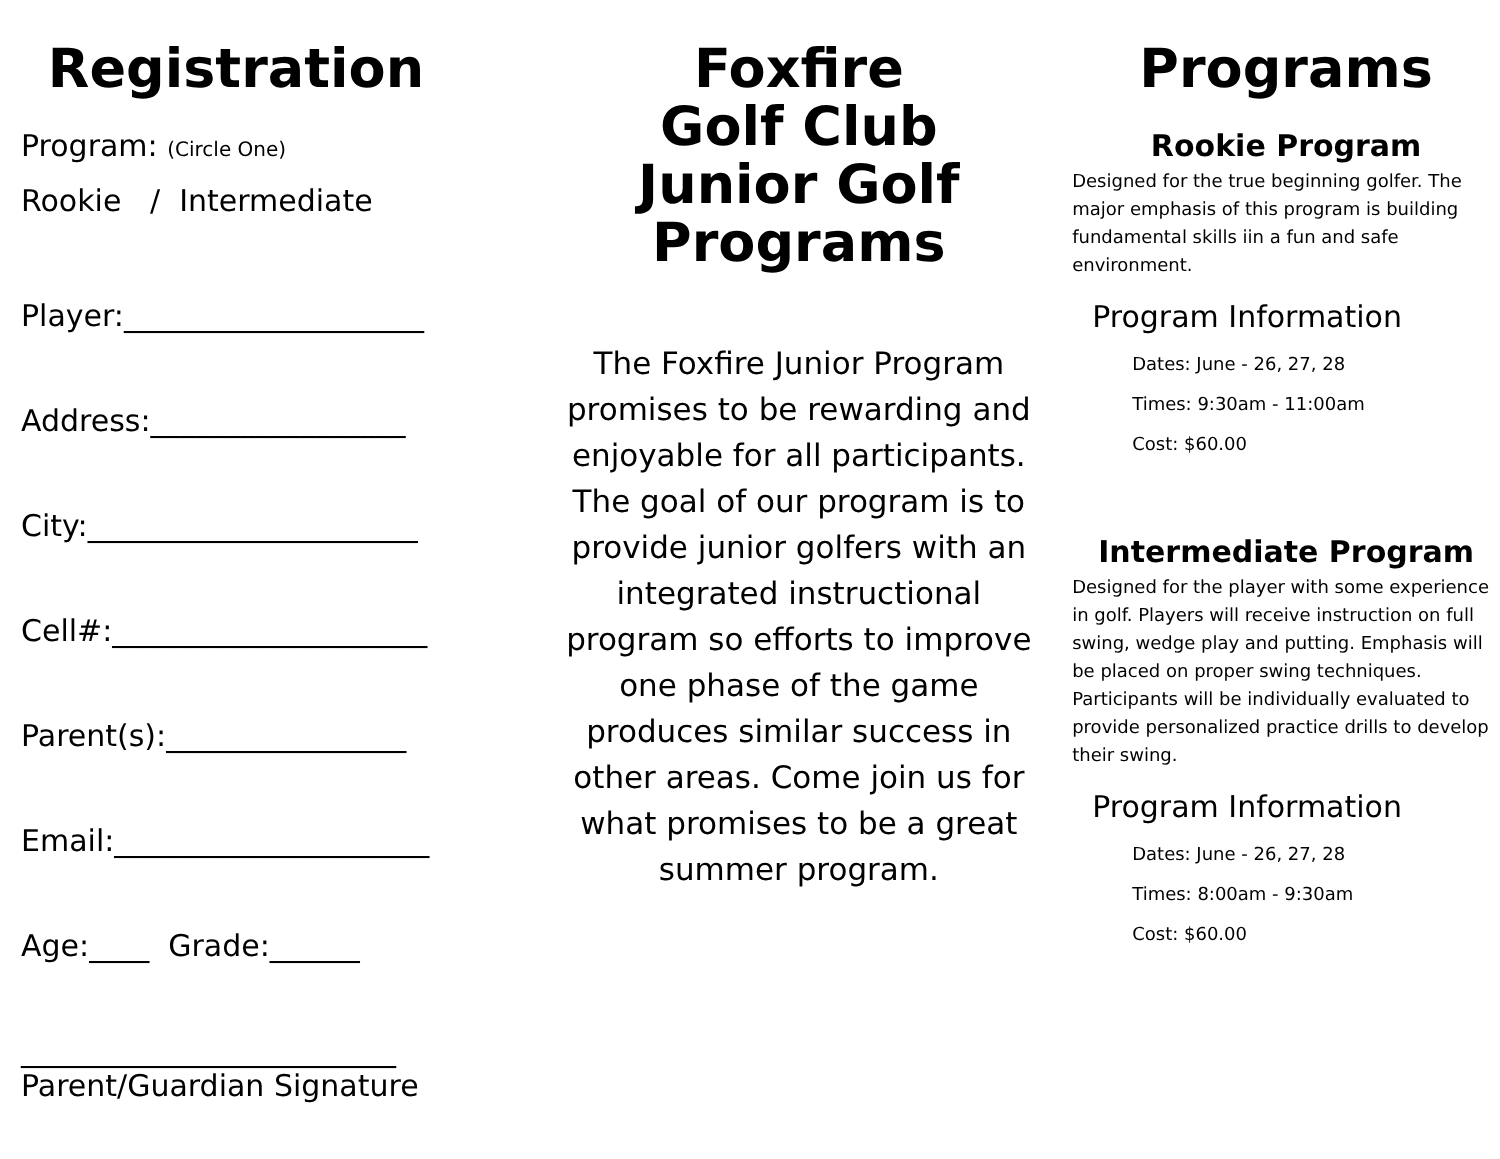Registration
Program: (Circle One)
Rookie / Intermediate
Player:____________________
Address:_________________
City:______________________
Cell#:_____________________
Parent(s):________________
Email:_____________________
Age:____ Grade:______
_________________________
Parent/Guardian Signature
Foxfire
Golf Club
Junior Golf
Programs
The Foxfire Junior Program promises to be rewarding and enjoyable for all participants. The goal of our program is to provide junior golfers with an integrated instructional program so efforts to improve one phase of the game produces similar success in other areas. Come join us for what promises to be a great summer program.
Programs
Rookie Program
Designed for the true beginning golfer. The major emphasis of this program is building fundamental skills iin a fun and safe environment.
Program Information
Dates: June - 26, 27, 28
Times: 9:30am - 11:00am
Cost: $60.00
Intermediate Program
Designed for the player with some experience in golf. Players will receive instruction on full swing, wedge play and putting. Emphasis will be placed on proper swing techniques. Participants will be individually evaluated to provide personalized practice drills to develop their swing.
Program Information
Dates: June - 26, 27, 28
Times: 8:00am - 9:30am
Cost: $60.00